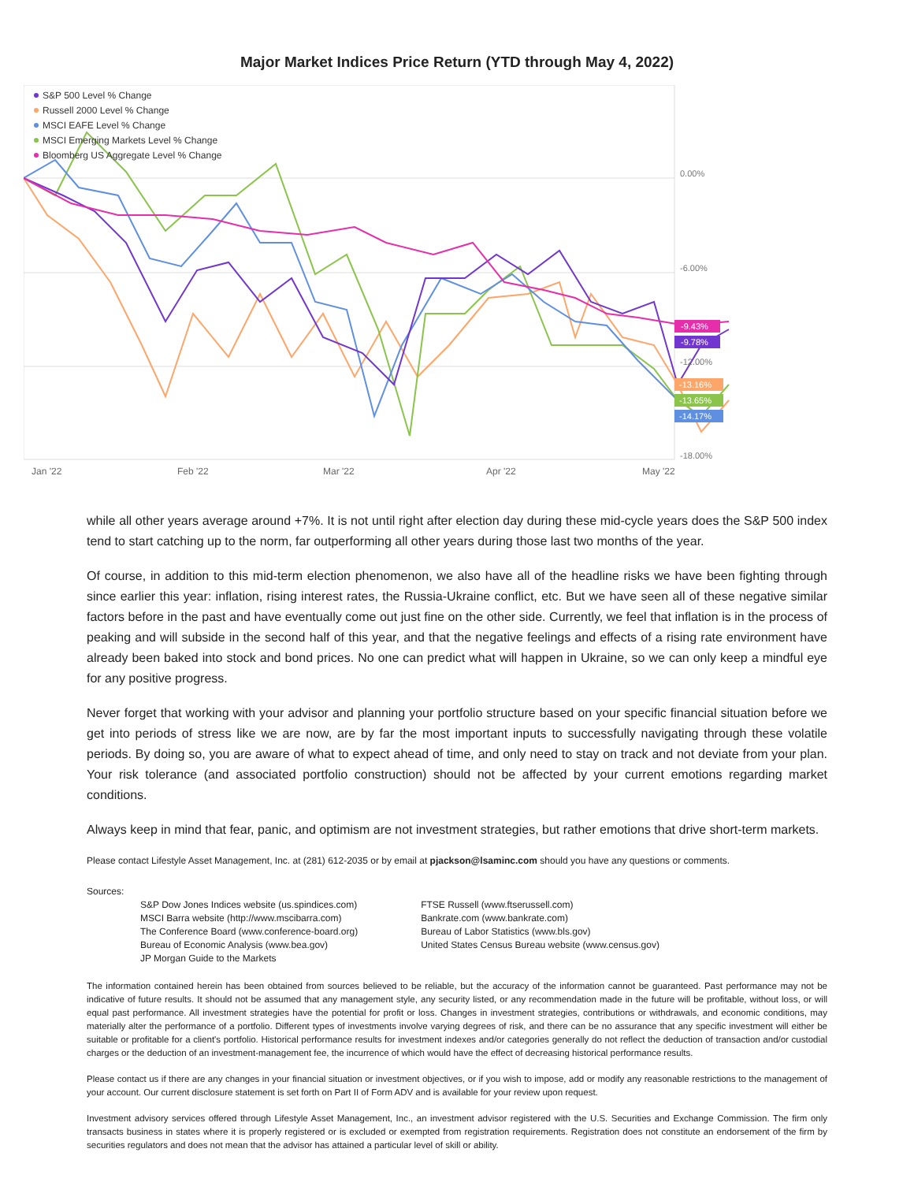Major Market Indices Price Return (YTD through May 4, 2022)
0.00%
-6.00%
-12.00%
-18.00%
Jan '22
Feb '22
Mar '22
Apr '22
May '22
-9.43%
-9.78%
-13.16%
-13.65%
-14.17%
S&P 500 Level % Change
Russell 2000 Level % Change
MSCI EAFE Level % Change
MSCI Emerging Markets Level % Change
Bloomberg US Aggregate Level % Change
while all other years average around +7%. It is not until right after election day during these mid-cycle years does the S&P 500 index tend to start catching up to the norm, far outperforming all other years during those last two months of the year.
Of course, in addition to this mid-term election phenomenon, we also have all of the headline risks we have been fighting through since earlier this year: inflation, rising interest rates, the Russia-Ukraine conflict, etc. But we have seen all of these negative similar factors before in the past and have eventually come out just fine on the other side. Currently, we feel that inflation is in the process of peaking and will subside in the second half of this year, and that the negative feelings and effects of a rising rate environment have already been baked into stock and bond prices. No one can predict what will happen in Ukraine, so we can only keep a mindful eye for any positive progress.
Never forget that working with your advisor and planning your portfolio structure based on your specific financial situation before we get into periods of stress like we are now, are by far the most important inputs to successfully navigating through these volatile periods. By doing so, you are aware of what to expect ahead of time, and only need to stay on track and not deviate from your plan. Your risk tolerance (and associated portfolio construction) should not be affected by your current emotions regarding market conditions.
Always keep in mind that fear, panic, and optimism are not investment strategies, but rather emotions that drive short-term markets.
Please contact Lifestyle Asset Management, Inc. at (281) 612-2035 or by email at pjackson@lsaminc.com should you have any questions or comments.
Sources:
S&P Dow Jones Indices website (us.spindices.com)
MSCI Barra website (http://www.mscibarra.com)
The Conference Board (www.conference-board.org)
Bureau of Economic Analysis (www.bea.gov)
JP Morgan Guide to the Markets
FTSE Russell (www.ftserussell.com)
Bankrate.com (www.bankrate.com)
Bureau of Labor Statistics (www.bls.gov)
United States Census Bureau website (www.census.gov)
The information contained herein has been obtained from sources believed to be reliable, but the accuracy of the information cannot be guaranteed. Past performance may not be indicative of future results. It should not be assumed that any management style, any security listed, or any recommendation made in the future will be profitable, without loss, or will equal past performance. All investment strategies have the potential for profit or loss. Changes in investment strategies, contributions or withdrawals, and economic conditions, may materially alter the performance of a portfolio. Different types of investments involve varying degrees of risk, and there can be no assurance that any specific investment will either be suitable or profitable for a client's portfolio. Historical performance results for investment indexes and/or categories generally do not reflect the deduction of transaction and/or custodial charges or the deduction of an investment-management fee, the incurrence of which would have the effect of decreasing historical performance results.
Please contact us if there are any changes in your financial situation or investment objectives, or if you wish to impose, add or modify any reasonable restrictions to the management of your account. Our current disclosure statement is set forth on Part II of Form ADV and is available for your review upon request.
Investment advisory services offered through Lifestyle Asset Management, Inc., an investment advisor registered with the U.S. Securities and Exchange Commission. The firm only transacts business in states where it is properly registered or is excluded or exempted from registration requirements. Registration does not constitute an endorsement of the firm by securities regulators and does not mean that the advisor has attained a particular level of skill or ability.